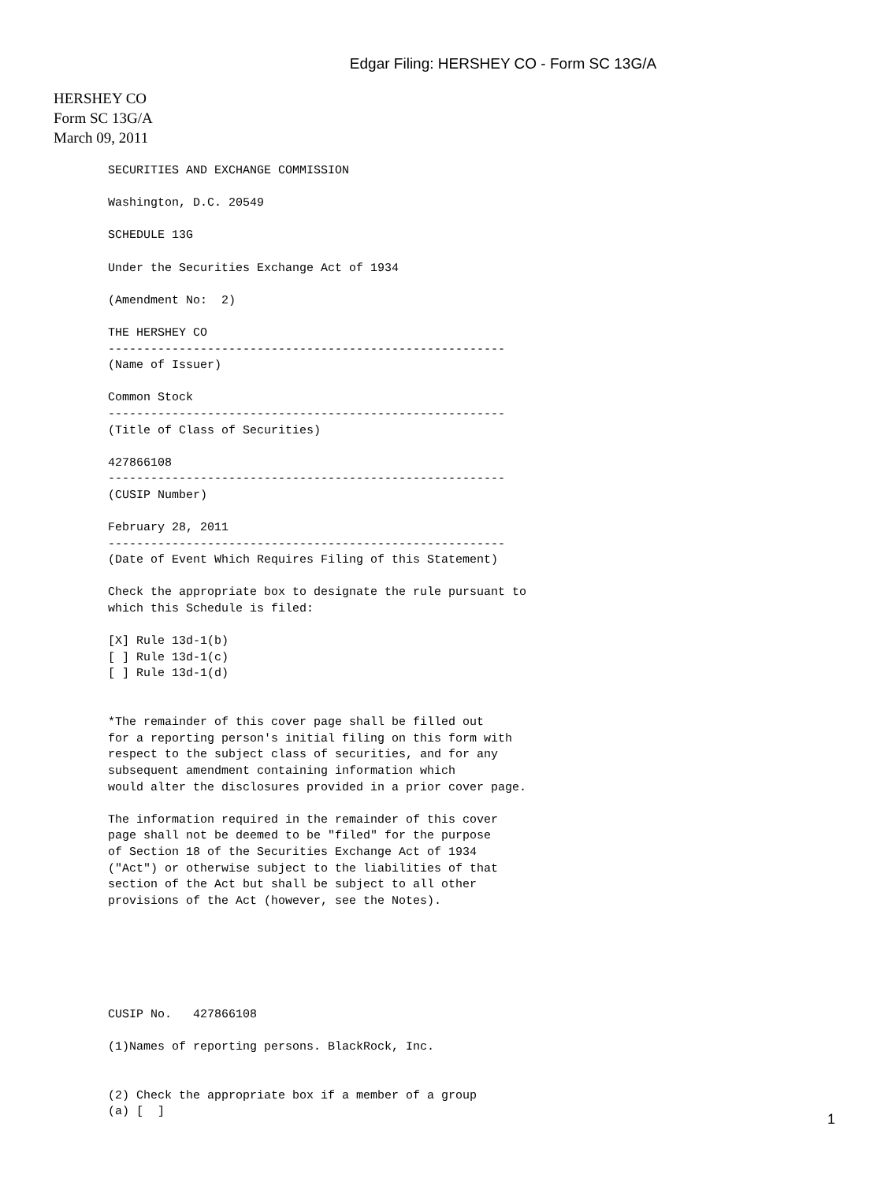Edgar Filing: HERSHEY CO - Form SC 13G/A
HERSHEY CO
Form SC 13G/A
March 09, 2011
SECURITIES AND EXCHANGE COMMISSION

Washington, D.C. 20549

SCHEDULE 13G

Under the Securities Exchange Act of 1934

(Amendment No:  2)

THE HERSHEY CO
--------------------------------------------------------
(Name of Issuer)

Common Stock
--------------------------------------------------------
(Title of Class of Securities)

427866108
--------------------------------------------------------
(CUSIP Number)

February 28, 2011
--------------------------------------------------------
(Date of Event Which Requires Filing of this Statement)

Check the appropriate box to designate the rule pursuant to
which this Schedule is filed:

[X] Rule 13d-1(b)
[ ] Rule 13d-1(c)
[ ] Rule 13d-1(d)


*The remainder of this cover page shall be filled out
for a reporting person's initial filing on this form with
respect to the subject class of securities, and for any
subsequent amendment containing information which
would alter the disclosures provided in a prior cover page.

The information required in the remainder of this cover
page shall not be deemed to be "filed" for the purpose
of Section 18 of the Securities Exchange Act of 1934
("Act") or otherwise subject to the liabilities of that
section of the Act but shall be subject to all other
provisions of the Act (however, see the Notes).






CUSIP No.   427866108

(1)Names of reporting persons. BlackRock, Inc.


(2) Check the appropriate box if a member of a group
(a) [  ]
1